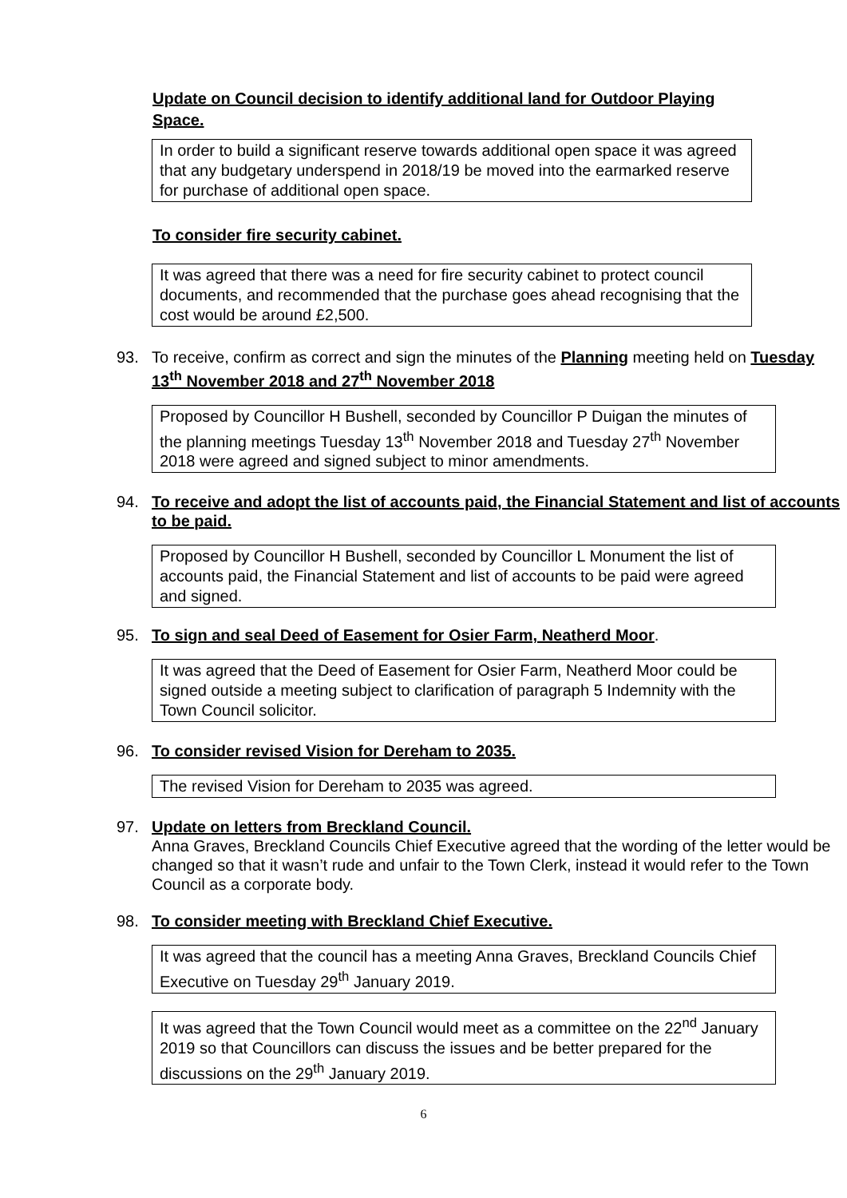Update on Council decision to identify additional land for Outdoor Playing Space.
In order to build a significant reserve towards additional open space it was agreed that any budgetary underspend in 2018/19 be moved into the earmarked reserve for purchase of additional open space.
To consider fire security cabinet.
It was agreed that there was a need for fire security cabinet to protect council documents, and recommended that the purchase goes ahead recognising that the cost would be around £2,500.
93. To receive, confirm as correct and sign the minutes of the Planning meeting held on Tuesday 13<sup>th</sup> November 2018 and 27<sup>th</sup> November 2018
Proposed by Councillor H Bushell, seconded by Councillor P Duigan the minutes of the planning meetings Tuesday 13<sup>th</sup> November 2018 and Tuesday 27<sup>th</sup> November 2018 were agreed and signed subject to minor amendments.
94. To receive and adopt the list of accounts paid, the Financial Statement and list of accounts to be paid.
Proposed by Councillor H Bushell, seconded by Councillor L Monument the list of accounts paid, the Financial Statement and list of accounts to be paid were agreed and signed.
95. To sign and seal Deed of Easement for Osier Farm, Neatherd Moor.
It was agreed that the Deed of Easement for Osier Farm, Neatherd Moor could be signed outside a meeting subject to clarification of paragraph 5 Indemnity with the Town Council solicitor.
96. To consider revised Vision for Dereham to 2035.
The revised Vision for Dereham to 2035 was agreed.
97. Update on letters from Breckland Council.
Anna Graves, Breckland Councils Chief Executive agreed that the wording of the letter would be changed so that it wasn’t rude and unfair to the Town Clerk, instead it would refer to the Town Council as a corporate body.
98. To consider meeting with Breckland Chief Executive.
It was agreed that the council has a meeting Anna Graves, Breckland Councils Chief Executive on Tuesday 29<sup>th</sup> January 2019.
It was agreed that the Town Council would meet as a committee on the 22<sup>nd</sup> January 2019 so that Councillors can discuss the issues and be better prepared for the discussions on the 29<sup>th</sup> January 2019.
6